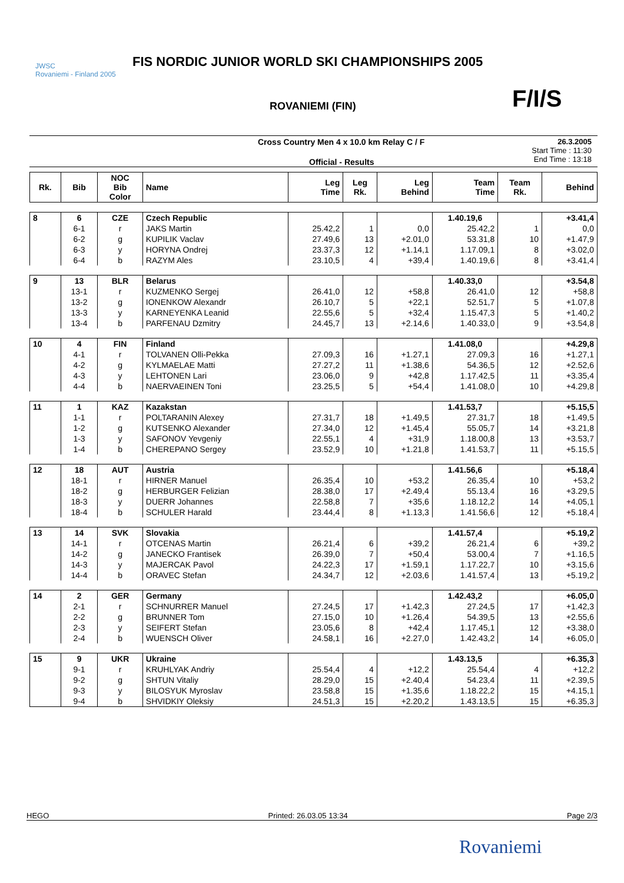JWSC
Rovaniemi - Finland 2005
FIS NORDIC JUNIOR WORLD SKI CHAMPIONSHIPS 2005
ROVANIEMI (FIN) F/I/S
Cross Country Men 4 x 10.0 km Relay C / F
Official - Results
26.3.2005
Start Time : 11:30
End Time : 13:18
| Rk. | Bib | NOC Bib Color | Name | Leg Time | Leg Rk. | Leg Behind | Team Time | Team Rk. | Behind |
| --- | --- | --- | --- | --- | --- | --- | --- | --- | --- |
| 8 | 6 | CZE | Czech Republic | | | | 1.40.19,6 | | +3.41,4 |
| | 6-1 | r | JAKS Martin | 25.42,2 | 1 | 0,0 | 25.42,2 | 1 | 0,0 |
| | 6-2 | g | KUPILIK Vaclav | 27.49,6 | 13 | +2.01,0 | 53.31,8 | 10 | +1.47,9 |
| | 6-3 | y | HORYNA Ondrej | 23.37,3 | 12 | +1.14,1 | 1.17.09,1 | 8 | +3.02,0 |
| | 6-4 | b | RAZYM Ales | 23.10,5 | 4 | +39,4 | 1.40.19,6 | 8 | +3.41,4 |
| 9 | 13 | BLR | Belarus | | | | 1.40.33,0 | | +3.54,8 |
| | 13-1 | r | KUZMENKO Sergej | 26.41,0 | 12 | +58,8 | 26.41,0 | 12 | +58,8 |
| | 13-2 | g | IONENKOW Alexandr | 26.10,7 | 5 | +22,1 | 52.51,7 | 5 | +1.07,8 |
| | 13-3 | y | KARNEYENKA Leanid | 22.55,6 | 5 | +32,4 | 1.15.47,3 | 5 | +1.40,2 |
| | 13-4 | b | PARFENAU Dzmitry | 24.45,7 | 13 | +2.14,6 | 1.40.33,0 | 9 | +3.54,8 |
| 10 | 4 | FIN | Finland | | | | 1.41.08,0 | | +4.29,8 |
| | 4-1 | r | TOLVANEN Olli-Pekka | 27.09,3 | 16 | +1.27,1 | 27.09,3 | 16 | +1.27,1 |
| | 4-2 | g | KYLMAELAE Matti | 27.27,2 | 11 | +1.38,6 | 54.36,5 | 12 | +2.52,6 |
| | 4-3 | y | LEHTONEN Lari | 23.06,0 | 9 | +42,8 | 1.17.42,5 | 11 | +3.35,4 |
| | 4-4 | b | NAERVAEINEN Toni | 23.25,5 | 5 | +54,4 | 1.41.08,0 | 10 | +4.29,8 |
| 11 | 1 | KAZ | Kazakstan | | | | 1.41.53,7 | | +5.15,5 |
| | 1-1 | r | POLTARANIN Alexey | 27.31,7 | 18 | +1.49,5 | 27.31,7 | 18 | +1.49,5 |
| | 1-2 | g | KUTSENKO Alexander | 27.34,0 | 12 | +1.45,4 | 55.05,7 | 14 | +3.21,8 |
| | 1-3 | y | SAFONOV Yevgeniy | 22.55,1 | 4 | +31,9 | 1.18.00,8 | 13 | +3.53,7 |
| | 1-4 | b | CHEREPANO Sergey | 23.52,9 | 10 | +1.21,8 | 1.41.53,7 | 11 | +5.15,5 |
| 12 | 18 | AUT | Austria | | | | 1.41.56,6 | | +5.18,4 |
| | 18-1 | r | HIRNER Manuel | 26.35,4 | 10 | +53,2 | 26.35,4 | 10 | +53,2 |
| | 18-2 | g | HERBURGER Felizian | 28.38,0 | 17 | +2.49,4 | 55.13,4 | 16 | +3.29,5 |
| | 18-3 | y | DUERR Johannes | 22.58,8 | 7 | +35,6 | 1.18.12,2 | 14 | +4.05,1 |
| | 18-4 | b | SCHULER Harald | 23.44,4 | 8 | +1.13,3 | 1.41.56,6 | 12 | +5.18,4 |
| 13 | 14 | SVK | Slovakia | | | | 1.41.57,4 | | +5.19,2 |
| | 14-1 | r | OTCENAS Martin | 26.21,4 | 6 | +39,2 | 26.21,4 | 6 | +39,2 |
| | 14-2 | g | JANECKO Frantisek | 26.39,0 | 7 | +50,4 | 53.00,4 | 7 | +1.16,5 |
| | 14-3 | y | MAJERCAK Pavol | 24.22,3 | 17 | +1.59,1 | 1.17.22,7 | 10 | +3.15,6 |
| | 14-4 | b | ORAVEC Stefan | 24.34,7 | 12 | +2.03,6 | 1.41.57,4 | 13 | +5.19,2 |
| 14 | 2 | GER | Germany | | | | 1.42.43,2 | | +6.05,0 |
| | 2-1 | r | SCHNURRER Manuel | 27.24,5 | 17 | +1.42,3 | 27.24,5 | 17 | +1.42,3 |
| | 2-2 | g | BRUNNER Tom | 27.15,0 | 10 | +1.26,4 | 54.39,5 | 13 | +2.55,6 |
| | 2-3 | y | SEIFERT Stefan | 23.05,6 | 8 | +42,4 | 1.17.45,1 | 12 | +3.38,0 |
| | 2-4 | b | WUENSCH Oliver | 24.58,1 | 16 | +2.27,0 | 1.42.43,2 | 14 | +6.05,0 |
| 15 | 9 | UKR | Ukraine | | | | 1.43.13,5 | | +6.35,3 |
| | 9-1 | r | KRUHLYAK Andriy | 25.54,4 | 4 | +12,2 | 25.54,4 | 4 | +12,2 |
| | 9-2 | g | SHTUN Vitaliy | 28.29,0 | 15 | +2.40,4 | 54.23,4 | 11 | +2.39,5 |
| | 9-3 | y | BILOSYUK Myroslav | 23.58,8 | 15 | +1.35,6 | 1.18.22,2 | 15 | +4.15,1 |
| | 9-4 | b | SHVIDKIY Oleksiy | 24.51,3 | 15 | +2.20,2 | 1.43.13,5 | 15 | +6.35,3 |
HEGO Printed: 26.03.05 13:34 Page 2/3
Rovaniemi